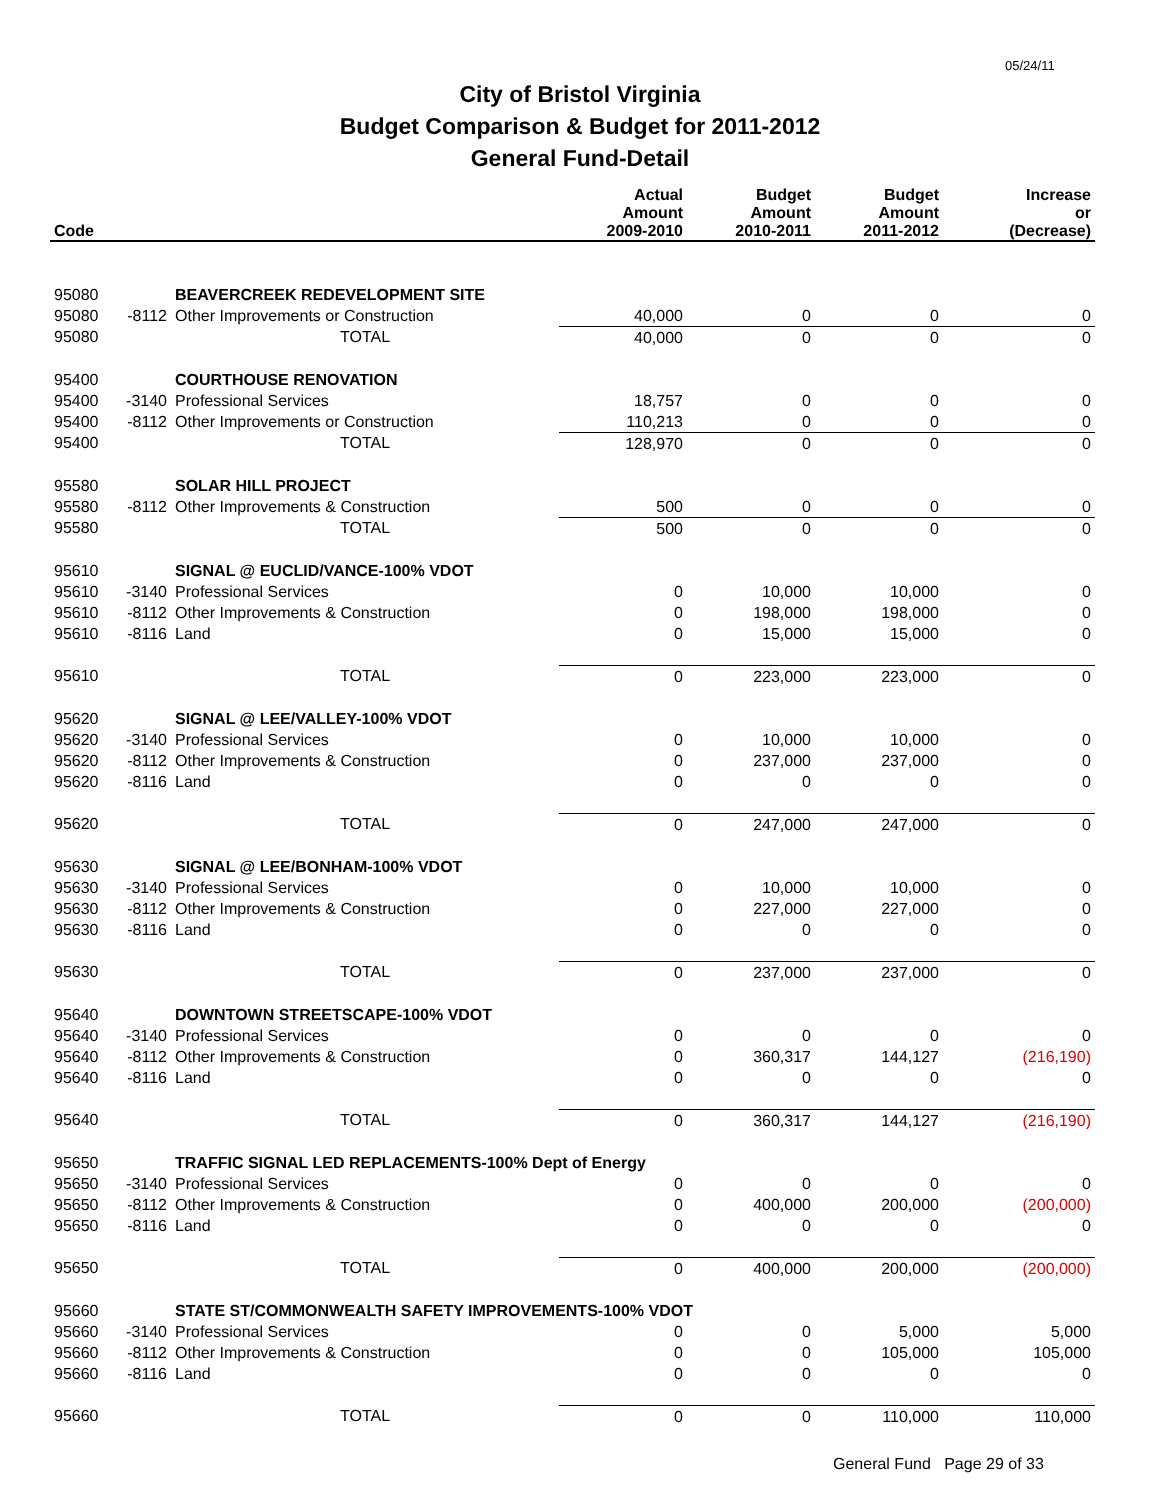05/24/11
City of Bristol Virginia
Budget Comparison & Budget for 2011-2012
General Fund-Detail
| Code | | | Actual Amount 2009-2010 | Budget Amount 2010-2011 | Budget Amount 2011-2012 | Increase or (Decrease) |
| --- | --- | --- | --- | --- | --- | --- |
| 95080 | | BEAVERCREEK REDEVELOPMENT SITE | | | | |
| 95080 | -8112 | Other Improvements or Construction | 40,000 | 0 | 0 | 0 |
| 95080 | | TOTAL | 40,000 | 0 | 0 | 0 |
| 95400 | | COURTHOUSE RENOVATION | | | | |
| 95400 | -3140 | Professional Services | 18,757 | 0 | 0 | 0 |
| 95400 | -8112 | Other Improvements or Construction | 110,213 | 0 | 0 | 0 |
| 95400 | | TOTAL | 128,970 | 0 | 0 | 0 |
| 95580 | | SOLAR HILL PROJECT | | | | |
| 95580 | -8112 | Other Improvements & Construction | 500 | 0 | 0 | 0 |
| 95580 | | TOTAL | 500 | 0 | 0 | 0 |
| 95610 | | SIGNAL @ EUCLID/VANCE-100% VDOT | | | | |
| 95610 | -3140 | Professional Services | 0 | 10,000 | 10,000 | 0 |
| 95610 | -8112 | Other Improvements & Construction | 0 | 198,000 | 198,000 | 0 |
| 95610 | -8116 | Land | 0 | 15,000 | 15,000 | 0 |
| 95610 | | TOTAL | 0 | 223,000 | 223,000 | 0 |
| 95620 | | SIGNAL @ LEE/VALLEY-100% VDOT | | | | |
| 95620 | -3140 | Professional Services | 0 | 10,000 | 10,000 | 0 |
| 95620 | -8112 | Other Improvements & Construction | 0 | 237,000 | 237,000 | 0 |
| 95620 | -8116 | Land | 0 | 0 | 0 | 0 |
| 95620 | | TOTAL | 0 | 247,000 | 247,000 | 0 |
| 95630 | | SIGNAL @ LEE/BONHAM-100% VDOT | | | | |
| 95630 | -3140 | Professional Services | 0 | 10,000 | 10,000 | 0 |
| 95630 | -8112 | Other Improvements & Construction | 0 | 227,000 | 227,000 | 0 |
| 95630 | -8116 | Land | 0 | 0 | 0 | 0 |
| 95630 | | TOTAL | 0 | 237,000 | 237,000 | 0 |
| 95640 | | DOWNTOWN STREETSCAPE-100% VDOT | | | | |
| 95640 | -3140 | Professional Services | 0 | 0 | 0 | 0 |
| 95640 | -8112 | Other Improvements & Construction | 0 | 360,317 | 144,127 | (216,190) |
| 95640 | -8116 | Land | 0 | 0 | 0 | 0 |
| 95640 | | TOTAL | 0 | 360,317 | 144,127 | (216,190) |
| 95650 | | TRAFFIC SIGNAL LED REPLACEMENTS-100% Dept of Energy | | | | |
| 95650 | -3140 | Professional Services | 0 | 0 | 0 | 0 |
| 95650 | -8112 | Other Improvements & Construction | 0 | 400,000 | 200,000 | (200,000) |
| 95650 | -8116 | Land | 0 | 0 | 0 | 0 |
| 95650 | | TOTAL | 0 | 400,000 | 200,000 | (200,000) |
| 95660 | | STATE ST/COMMONWEALTH SAFETY IMPROVEMENTS-100% VDOT | | | | |
| 95660 | -3140 | Professional Services | 0 | 0 | 5,000 | 5,000 |
| 95660 | -8112 | Other Improvements & Construction | 0 | 0 | 105,000 | 105,000 |
| 95660 | -8116 | Land | 0 | 0 | 0 | 0 |
| 95660 | | TOTAL | 0 | 0 | 110,000 | 110,000 |
General Fund Page 29 of 33